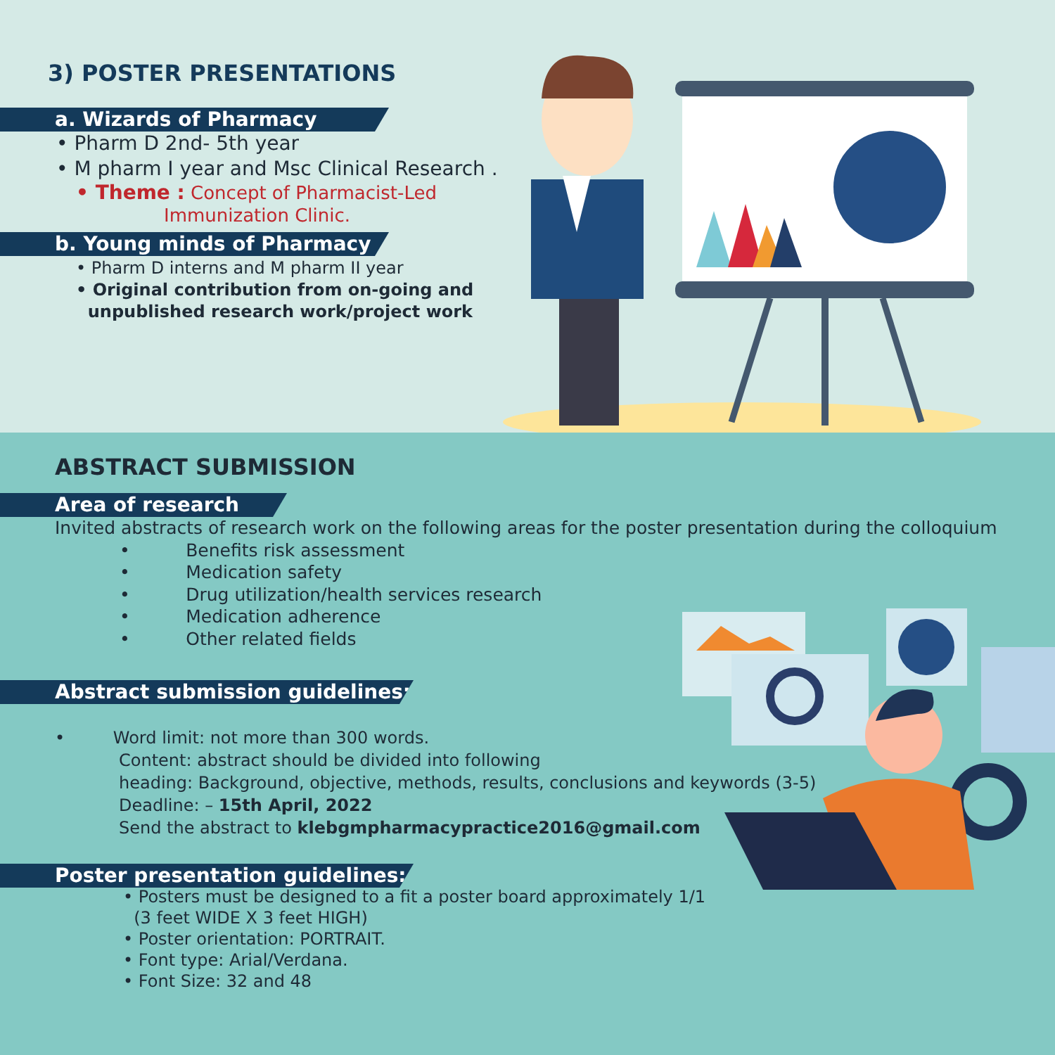3) POSTER PRESENTATIONS
a. Wizards of Pharmacy
• Pharm D 2nd- 5th year
• M pharm I year and Msc Clinical Research .
• Theme : Concept of Pharmacist-Led
Immunization Clinic.
b. Young minds of Pharmacy
• Pharm D interns and M pharm II year
• Original contribution from on-going and
unpublished research work/project work
ABSTRACT SUBMISSION
Area of research
Invited abstracts of research work on the following areas for the poster presentation during the colloquium
• Benefits risk assessment
• Medication safety
• Drug utilization/health services research
• Medication adherence
• Other related fields
Abstract submission guidelines:
• Word limit: not more than 300 words.
Content: abstract should be divided into following
heading: Background, objective, methods, results, conclusions and keywords (3-5)
Deadline: – 15th April, 2022
Send the abstract to klebgmpharmacypractice2016@gmail.com
Poster presentation guidelines:
• Posters must be designed to a fit a poster board approximately 1/1
(3 feet WIDE X 3 feet HIGH)
• Poster orientation: PORTRAIT.
• Font type: Arial/Verdana.
• Font Size: 32 and 48